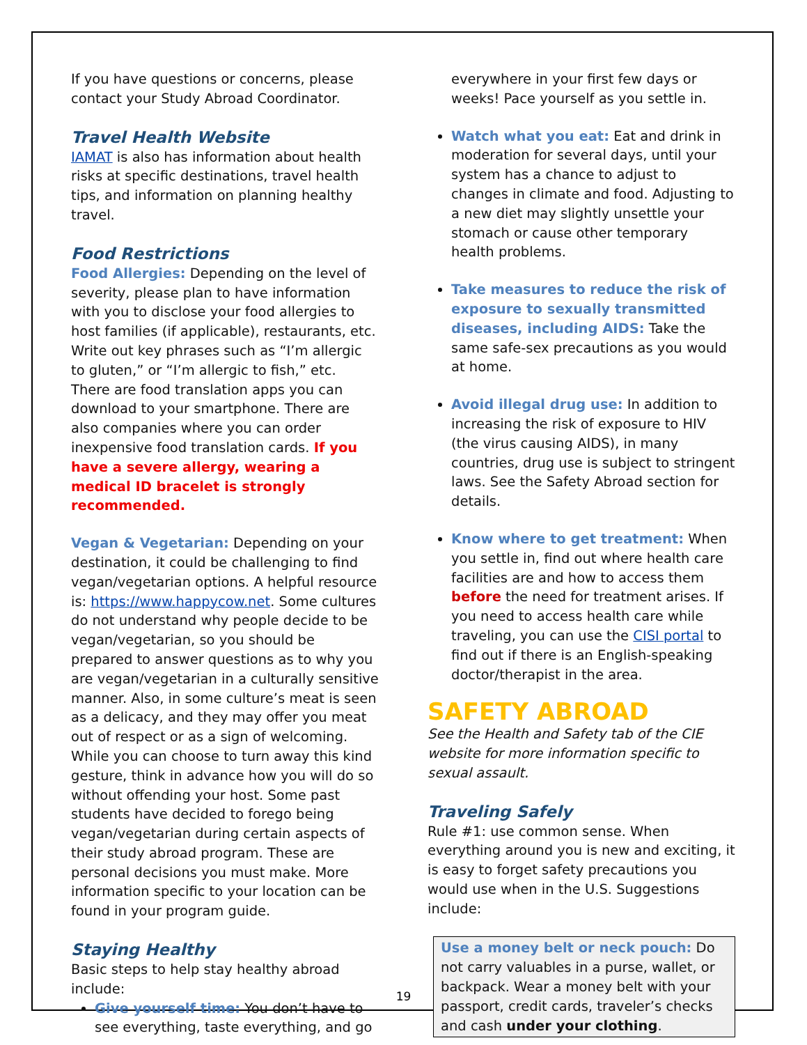If you have questions or concerns, please contact your Study Abroad Coordinator.
Travel Health Website
IAMAT is also has information about health risks at specific destinations, travel health tips, and information on planning healthy travel.
Food Restrictions
Food Allergies: Depending on the level of severity, please plan to have information with you to disclose your food allergies to host families (if applicable), restaurants, etc. Write out key phrases such as “I’m allergic to gluten,” or “I’m allergic to fish,” etc. There are food translation apps you can download to your smartphone. There are also companies where you can order inexpensive food translation cards. If you have a severe allergy, wearing a medical ID bracelet is strongly recommended.
Vegan & Vegetarian: Depending on your destination, it could be challenging to find vegan/vegetarian options. A helpful resource is: https://www.happycow.net. Some cultures do not understand why people decide to be vegan/vegetarian, so you should be prepared to answer questions as to why you are vegan/vegetarian in a culturally sensitive manner. Also, in some culture’s meat is seen as a delicacy, and they may offer you meat out of respect or as a sign of welcoming. While you can choose to turn away this kind gesture, think in advance how you will do so without offending your host. Some past students have decided to forego being vegan/vegetarian during certain aspects of their study abroad program. These are personal decisions you must make. More information specific to your location can be found in your program guide.
Staying Healthy
Basic steps to help stay healthy abroad include:
Give yourself time: You don’t have to see everything, taste everything, and go
everywhere in your first few days or weeks! Pace yourself as you settle in.
Watch what you eat: Eat and drink in moderation for several days, until your system has a chance to adjust to changes in climate and food. Adjusting to a new diet may slightly unsettle your stomach or cause other temporary health problems.
Take measures to reduce the risk of exposure to sexually transmitted diseases, including AIDS: Take the same safe-sex precautions as you would at home.
Avoid illegal drug use: In addition to increasing the risk of exposure to HIV (the virus causing AIDS), in many countries, drug use is subject to stringent laws. See the Safety Abroad section for details.
Know where to get treatment: When you settle in, find out where health care facilities are and how to access them before the need for treatment arises. If you need to access health care while traveling, you can use the CISI portal to find out if there is an English-speaking doctor/therapist in the area.
SAFETY ABROAD
See the Health and Safety tab of the CIE website for more information specific to sexual assault.
Traveling Safely
Rule #1: use common sense. When everything around you is new and exciting, it is easy to forget safety precautions you would use when in the U.S. Suggestions include:
Use a money belt or neck pouch: Do not carry valuables in a purse, wallet, or backpack. Wear a money belt with your passport, credit cards, traveler’s checks and cash under your clothing.
19